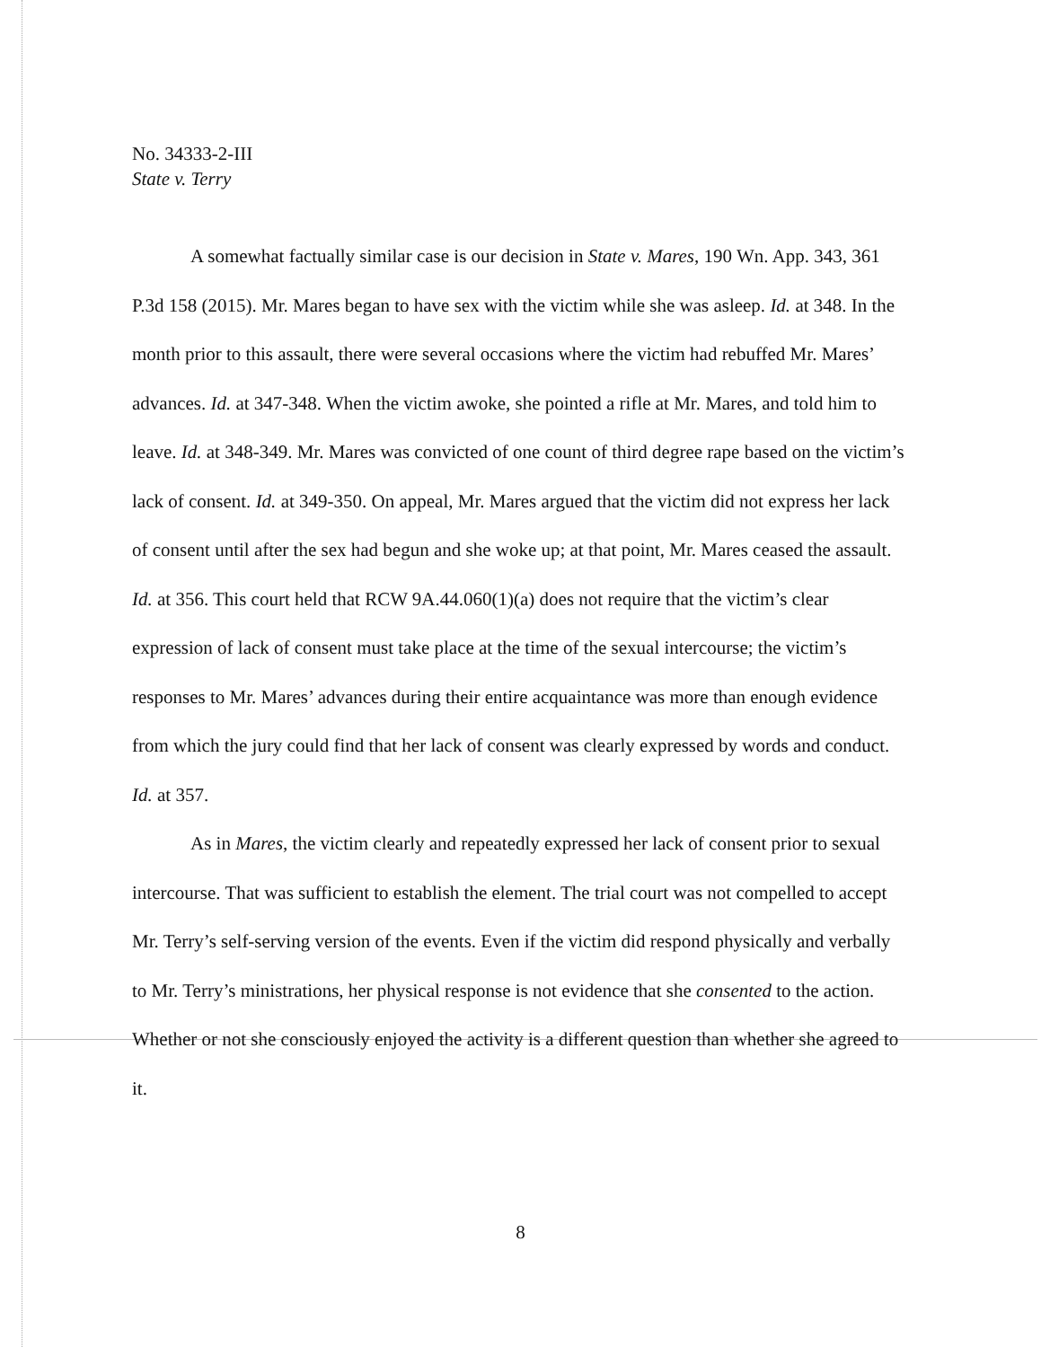No. 34333-2-III
State v. Terry
A somewhat factually similar case is our decision in State v. Mares, 190 Wn. App. 343, 361 P.3d 158 (2015). Mr. Mares began to have sex with the victim while she was asleep. Id. at 348. In the month prior to this assault, there were several occasions where the victim had rebuffed Mr. Mares’ advances. Id. at 347-348. When the victim awoke, she pointed a rifle at Mr. Mares, and told him to leave. Id. at 348-349. Mr. Mares was convicted of one count of third degree rape based on the victim’s lack of consent. Id. at 349-350. On appeal, Mr. Mares argued that the victim did not express her lack of consent until after the sex had begun and she woke up; at that point, Mr. Mares ceased the assault. Id. at 356. This court held that RCW 9A.44.060(1)(a) does not require that the victim’s clear expression of lack of consent must take place at the time of the sexual intercourse; the victim’s responses to Mr. Mares’ advances during their entire acquaintance was more than enough evidence from which the jury could find that her lack of consent was clearly expressed by words and conduct. Id. at 357.
As in Mares, the victim clearly and repeatedly expressed her lack of consent prior to sexual intercourse. That was sufficient to establish the element. The trial court was not compelled to accept Mr. Terry’s self-serving version of the events. Even if the victim did respond physically and verbally to Mr. Terry’s ministrations, her physical response is not evidence that she consented to the action. Whether or not she consciously enjoyed the activity is a different question than whether she agreed to it.
8